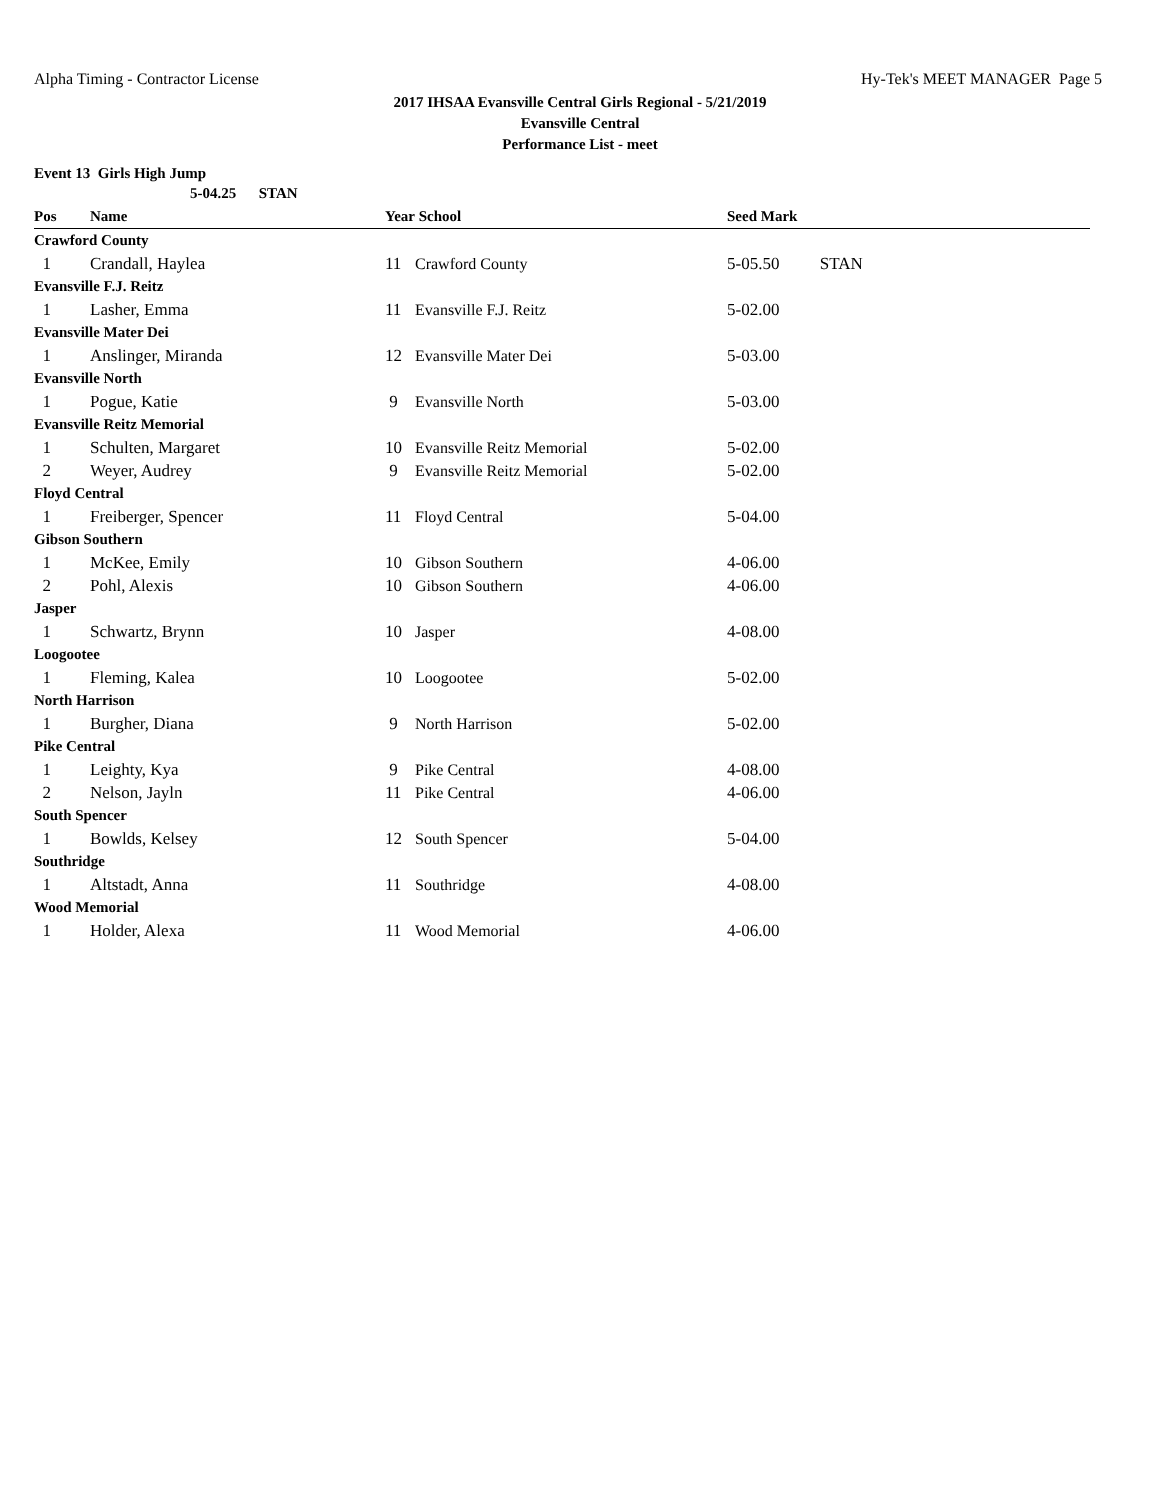Alpha Timing - Contractor License Hy-Tek's MEET MANAGER Page 5
2017 IHSAA Evansville Central Girls Regional - 5/21/2019
Evansville Central
Performance List - meet
Event 13 Girls High Jump
| | 5-04.25 STAN | | | | |
| Pos | Name | Year | School | Seed Mark | |
| Crawford County | | | | | |
| 1 | Crandall, Haylea | 11 | Crawford County | 5-05.50 | STAN |
| Evansville F.J. Reitz | | | | | |
| 1 | Lasher, Emma | 11 | Evansville F.J. Reitz | 5-02.00 | |
| Evansville Mater Dei | | | | | |
| 1 | Anslinger, Miranda | 12 | Evansville Mater Dei | 5-03.00 | |
| Evansville North | | | | | |
| 1 | Pogue, Katie | 9 | Evansville North | 5-03.00 | |
| Evansville Reitz Memorial | | | | | |
| 1 | Schulten, Margaret | 10 | Evansville Reitz Memorial | 5-02.00 | |
| 2 | Weyer, Audrey | 9 | Evansville Reitz Memorial | 5-02.00 | |
| Floyd Central | | | | | |
| 1 | Freiberger, Spencer | 11 | Floyd Central | 5-04.00 | |
| Gibson Southern | | | | | |
| 1 | McKee, Emily | 10 | Gibson Southern | 4-06.00 | |
| 2 | Pohl, Alexis | 10 | Gibson Southern | 4-06.00 | |
| Jasper | | | | | |
| 1 | Schwartz, Brynn | 10 | Jasper | 4-08.00 | |
| Loogootee | | | | | |
| 1 | Fleming, Kalea | 10 | Loogootee | 5-02.00 | |
| North Harrison | | | | | |
| 1 | Burgher, Diana | 9 | North Harrison | 5-02.00 | |
| Pike Central | | | | | |
| 1 | Leighty, Kya | 9 | Pike Central | 4-08.00 | |
| 2 | Nelson, Jayln | 11 | Pike Central | 4-06.00 | |
| South Spencer | | | | | |
| 1 | Bowlds, Kelsey | 12 | South Spencer | 5-04.00 | |
| Southridge | | | | | |
| 1 | Altstadt, Anna | 11 | Southridge | 4-08.00 | |
| Wood Memorial | | | | | |
| 1 | Holder, Alexa | 11 | Wood Memorial | 4-06.00 | |